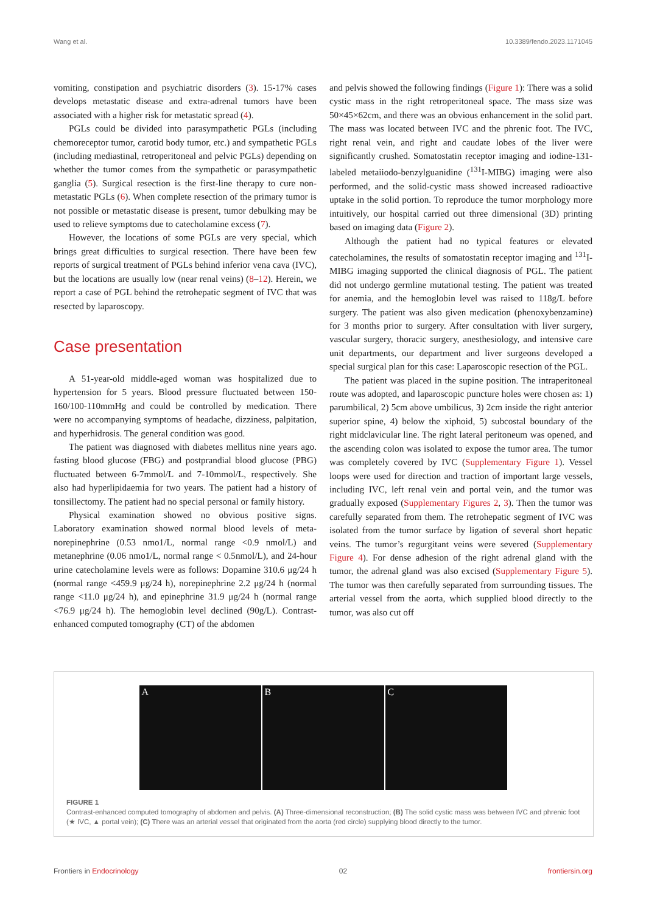Wang et al. 10.3389/fendo.2023.1171045
vomiting, constipation and psychiatric disorders (3). 15-17% cases develops metastatic disease and extra-adrenal tumors have been associated with a higher risk for metastatic spread (4).
PGLs could be divided into parasympathetic PGLs (including chemoreceptor tumor, carotid body tumor, etc.) and sympathetic PGLs (including mediastinal, retroperitoneal and pelvic PGLs) depending on whether the tumor comes from the sympathetic or parasympathetic ganglia (5). Surgical resection is the first-line therapy to cure non-metastatic PGLs (6). When complete resection of the primary tumor is not possible or metastatic disease is present, tumor debulking may be used to relieve symptoms due to catecholamine excess (7).
However, the locations of some PGLs are very special, which brings great difficulties to surgical resection. There have been few reports of surgical treatment of PGLs behind inferior vena cava (IVC), but the locations are usually low (near renal veins) (8–12). Herein, we report a case of PGL behind the retrohepatic segment of IVC that was resected by laparoscopy.
Case presentation
A 51-year-old middle-aged woman was hospitalized due to hypertension for 5 years. Blood pressure fluctuated between 150-160/100-110mmHg and could be controlled by medication. There were no accompanying symptoms of headache, dizziness, palpitation, and hyperhidrosis. The general condition was good.
The patient was diagnosed with diabetes mellitus nine years ago. fasting blood glucose (FBG) and postprandial blood glucose (PBG) fluctuated between 6-7mmol/L and 7-10mmol/L, respectively. She also had hyperlipidaemia for two years. The patient had a history of tonsillectomy. The patient had no special personal or family history.
Physical examination showed no obvious positive signs. Laboratory examination showed normal blood levels of meta-norepinephrine (0.53 nmo1/L, normal range <0.9 nmol/L) and metanephrine (0.06 nmo1/L, normal range < 0.5nmol/L), and 24-hour urine catecholamine levels were as follows: Dopamine 310.6 μg/24 h (normal range <459.9 μg/24 h), norepinephrine 2.2 μg/24 h (normal range <11.0 μg/24 h), and epinephrine 31.9 μg/24 h (normal range <76.9 μg/24 h). The hemoglobin level declined (90g/L). Contrast-enhanced computed tomography (CT) of the abdomen
and pelvis showed the following findings (Figure 1): There was a solid cystic mass in the right retroperitoneal space. The mass size was 50×45×62cm, and there was an obvious enhancement in the solid part. The mass was located between IVC and the phrenic foot. The IVC, right renal vein, and right and caudate lobes of the liver were significantly crushed. Somatostatin receptor imaging and iodine-131-labeled metaiiodo-benzylguanidine (<sup>131</sup>I-MIBG) imaging were also performed, and the solid-cystic mass showed increased radioactive uptake in the solid portion. To reproduce the tumor morphology more intuitively, our hospital carried out three dimensional (3D) printing based on imaging data (Figure 2).
Although the patient had no typical features or elevated catecholamines, the results of somatostatin receptor imaging and <sup>131</sup>I-MIBG imaging supported the clinical diagnosis of PGL. The patient did not undergo germline mutational testing. The patient was treated for anemia, and the hemoglobin level was raised to 118g/L before surgery. The patient was also given medication (phenoxybenzamine) for 3 months prior to surgery. After consultation with liver surgery, vascular surgery, thoracic surgery, anesthesiology, and intensive care unit departments, our department and liver surgeons developed a special surgical plan for this case: Laparoscopic resection of the PGL.
The patient was placed in the supine position. The intraperitoneal route was adopted, and laparoscopic puncture holes were chosen as: 1) parumbilical, 2) 5cm above umbilicus, 3) 2cm inside the right anterior superior spine, 4) below the xiphoid, 5) subcostal boundary of the right midclavicular line. The right lateral peritoneum was opened, and the ascending colon was isolated to expose the tumor area. The tumor was completely covered by IVC (Supplementary Figure 1). Vessel loops were used for direction and traction of important large vessels, including IVC, left renal vein and portal vein, and the tumor was gradually exposed (Supplementary Figures 2, 3). Then the tumor was carefully separated from them. The retrohepatic segment of IVC was isolated from the tumor surface by ligation of several short hepatic veins. The tumor’s regurgitant veins were severed (Supplementary Figure 4). For dense adhesion of the right adrenal gland with the tumor, the adrenal gland was also excised (Supplementary Figure 5). The tumor was then carefully separated from surrounding tissues. The arterial vessel from the aorta, which supplied blood directly to the tumor, was also cut off
A B C
FIGURE 1
Contrast-enhanced computed tomography of abdomen and pelvis. (A) Three-dimensional reconstruction; (B) The solid cystic mass was between IVC and phrenic foot (★ IVC, ▲ portal vein); (C) There was an arterial vessel that originated from the aorta (red circle) supplying blood directly to the tumor.
Frontiers in Endocrinology 02 frontiersin.org